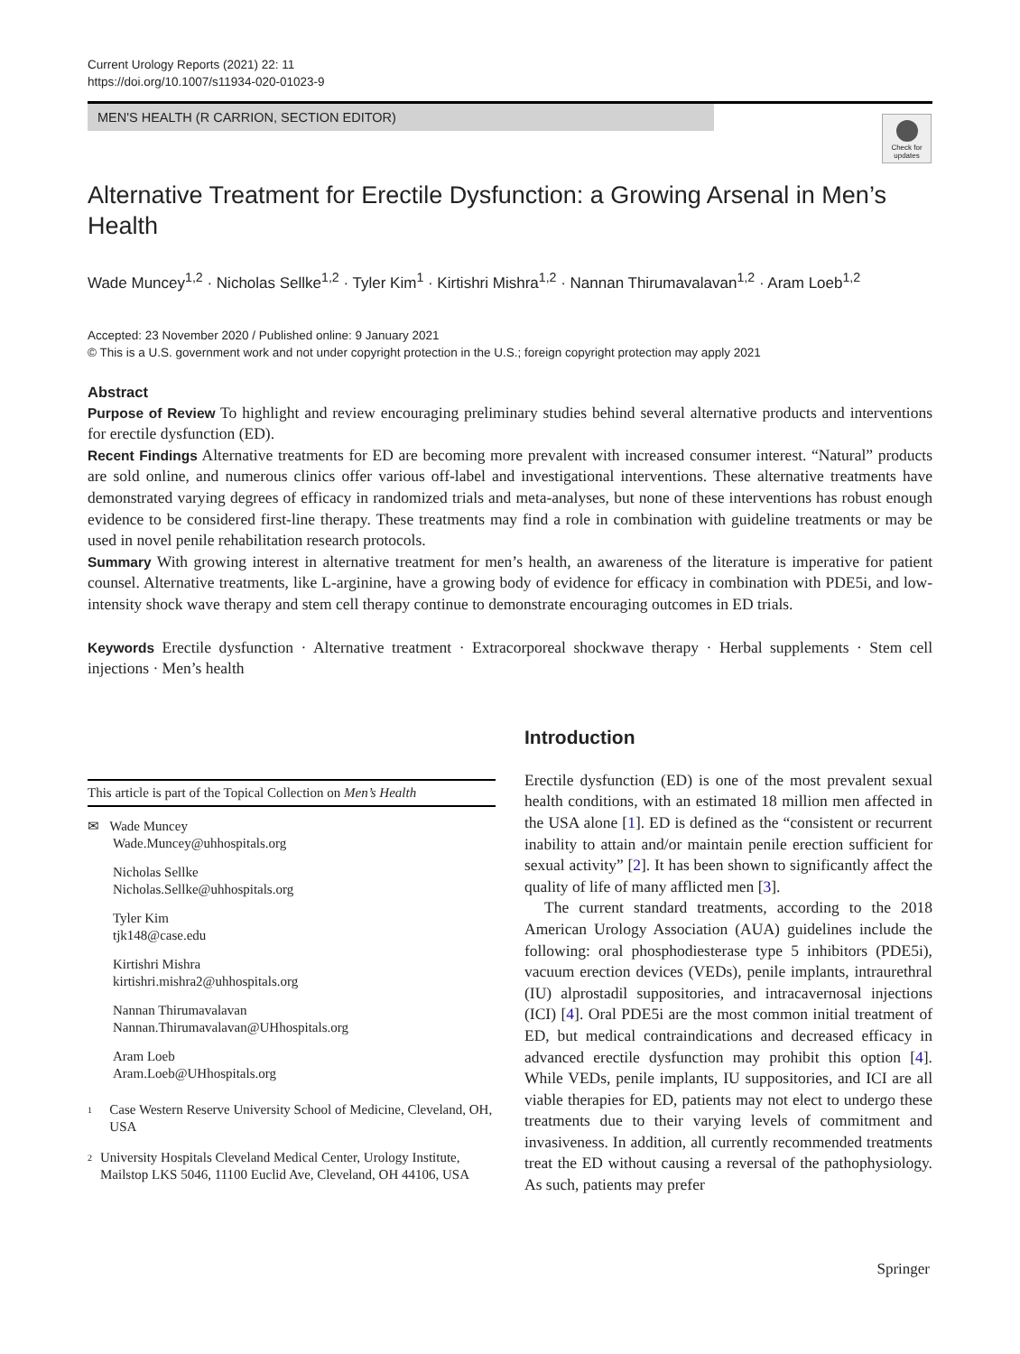Current Urology Reports (2021) 22: 11
https://doi.org/10.1007/s11934-020-01023-9
MEN'S HEALTH (R CARRION, SECTION EDITOR)
Check for updates
Alternative Treatment for Erectile Dysfunction: a Growing Arsenal in Men’s Health
Wade Muncey<sup>1,2</sup> · Nicholas Sellke<sup>1,2</sup> · Tyler Kim<sup>1</sup> · Kirtishri Mishra<sup>1,2</sup> · Nannan Thirumavalavan<sup>1,2</sup> · Aram Loeb<sup>1,2</sup>
Accepted: 23 November 2020 / Published online: 9 January 2021
© This is a U.S. government work and not under copyright protection in the U.S.; foreign copyright protection may apply 2021
Abstract
Purpose of Review To highlight and review encouraging preliminary studies behind several alternative products and interventions for erectile dysfunction (ED).
Recent Findings Alternative treatments for ED are becoming more prevalent with increased consumer interest. “Natural” products are sold online, and numerous clinics offer various off-label and investigational interventions. These alternative treatments have demonstrated varying degrees of efficacy in randomized trials and meta-analyses, but none of these interventions has robust enough evidence to be considered first-line therapy. These treatments may find a role in combination with guideline treatments or may be used in novel penile rehabilitation research protocols.
Summary With growing interest in alternative treatment for men’s health, an awareness of the literature is imperative for patient counsel. Alternative treatments, like L-arginine, have a growing body of evidence for efficacy in combination with PDE5i, and low-intensity shock wave therapy and stem cell therapy continue to demonstrate encouraging outcomes in ED trials.
Keywords Erectile dysfunction · Alternative treatment · Extracorporeal shockwave therapy · Herbal supplements · Stem cell injections · Men’s health
This article is part of the Topical Collection on Men’s Health
✉ Wade Muncey
Wade.Muncey@uhhospitals.org
Nicholas Sellke
Nicholas.Sellke@uhhospitals.org
Tyler Kim
tjk148@case.edu
Kirtishri Mishra
kirtishri.mishra2@uhhospitals.org
Nannan Thirumavalavan
Nannan.Thirumavalavan@UHhospitals.org
Aram Loeb
Aram.Loeb@UHhospitals.org
1
Case Western Reserve University School of Medicine, Cleveland, OH, USA
2
University Hospitals Cleveland Medical Center, Urology Institute, Mailstop LKS 5046, 11100 Euclid Ave, Cleveland, OH 44106, USA
Introduction
Erectile dysfunction (ED) is one of the most prevalent sexual health conditions, with an estimated 18 million men affected in the USA alone [1]. ED is defined as the “consistent or recurrent inability to attain and/or maintain penile erection sufficient for sexual activity” [2]. It has been shown to significantly affect the quality of life of many afflicted men [3].
The current standard treatments, according to the 2018 American Urology Association (AUA) guidelines include the following: oral phosphodiesterase type 5 inhibitors (PDE5i), vacuum erection devices (VEDs), penile implants, intraurethral (IU) alprostadil suppositories, and intracavernosal injections (ICI) [4]. Oral PDE5i are the most common initial treatment of ED, but medical contraindications and decreased efficacy in advanced erectile dysfunction may prohibit this option [4]. While VEDs, penile implants, IU suppositories, and ICI are all viable therapies for ED, patients may not elect to undergo these treatments due to their varying levels of commitment and invasiveness. In addition, all currently recommended treatments treat the ED without causing a reversal of the pathophysiology. As such, patients may prefer
Springer